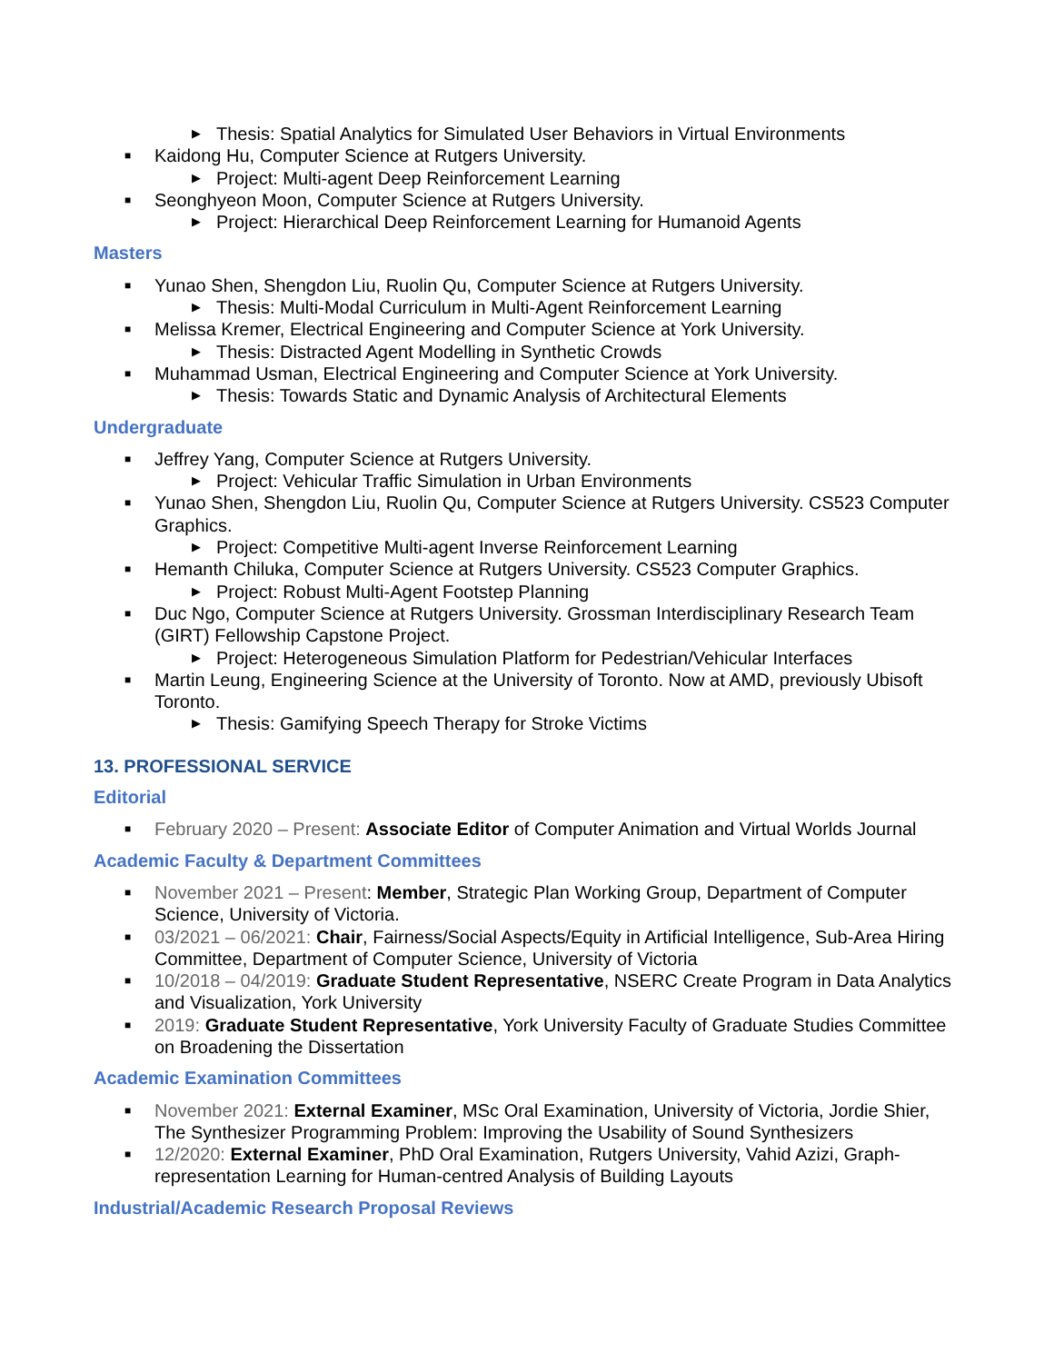▶ Thesis: Spatial Analytics for Simulated User Behaviors in Virtual Environments
■ Kaidong Hu, Computer Science at Rutgers University.
▶ Project: Multi-agent Deep Reinforcement Learning
■ Seonghyeon Moon, Computer Science at Rutgers University.
▶ Project: Hierarchical Deep Reinforcement Learning for Humanoid Agents
Masters
■ Yunao Shen, Shengdon Liu, Ruolin Qu, Computer Science at Rutgers University.
▶ Thesis: Multi-Modal Curriculum in Multi-Agent Reinforcement Learning
■ Melissa Kremer, Electrical Engineering and Computer Science at York University.
▶ Thesis: Distracted Agent Modelling in Synthetic Crowds
■ Muhammad Usman, Electrical Engineering and Computer Science at York University.
▶ Thesis: Towards Static and Dynamic Analysis of Architectural Elements
Undergraduate
■ Jeffrey Yang, Computer Science at Rutgers University.
▶ Project: Vehicular Traffic Simulation in Urban Environments
■ Yunao Shen, Shengdon Liu, Ruolin Qu, Computer Science at Rutgers University. CS523 Computer Graphics.
▶ Project: Competitive Multi-agent Inverse Reinforcement Learning
■ Hemanth Chiluka, Computer Science at Rutgers University. CS523 Computer Graphics.
▶ Project: Robust Multi-Agent Footstep Planning
■ Duc Ngo, Computer Science at Rutgers University. Grossman Interdisciplinary Research Team (GIRT) Fellowship Capstone Project.
▶ Project: Heterogeneous Simulation Platform for Pedestrian/Vehicular Interfaces
■ Martin Leung, Engineering Science at the University of Toronto. Now at AMD, previously Ubisoft Toronto.
▶ Thesis: Gamifying Speech Therapy for Stroke Victims
13. PROFESSIONAL SERVICE
Editorial
■ February 2020 – Present: Associate Editor of Computer Animation and Virtual Worlds Journal
Academic Faculty & Department Committees
■ November 2021 – Present: Member, Strategic Plan Working Group, Department of Computer Science, University of Victoria.
■ 03/2021 – 06/2021: Chair, Fairness/Social Aspects/Equity in Artificial Intelligence, Sub-Area Hiring Committee, Department of Computer Science, University of Victoria
■ 10/2018 – 04/2019: Graduate Student Representative, NSERC Create Program in Data Analytics and Visualization, York University
■ 2019: Graduate Student Representative, York University Faculty of Graduate Studies Committee on Broadening the Dissertation
Academic Examination Committees
■ November 2021: External Examiner, MSc Oral Examination, University of Victoria, Jordie Shier, The Synthesizer Programming Problem: Improving the Usability of Sound Synthesizers
■ 12/2020: External Examiner, PhD Oral Examination, Rutgers University, Vahid Azizi, Graph-representation Learning for Human-centred Analysis of Building Layouts
Industrial/Academic Research Proposal Reviews